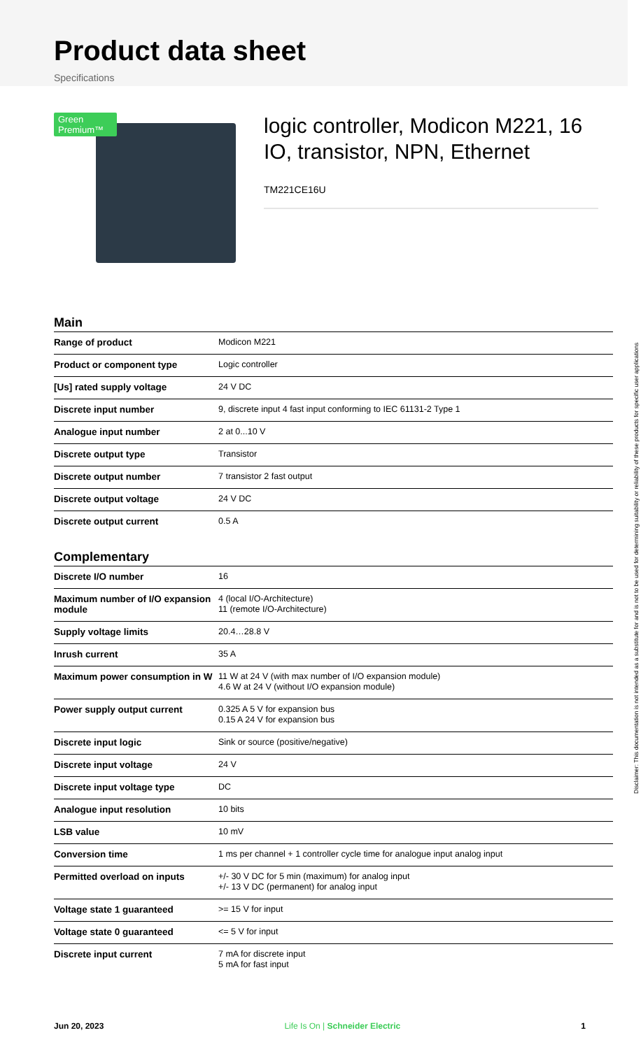Product data sheet
Specifications
Green Premium™
logic controller, Modicon M221, 16 IO, transistor, NPN, Ethernet
TM221CE16U
Main
| Range of product | Modicon M221 |
| Product or component type | Logic controller |
| [Us] rated supply voltage | 24 V DC |
| Discrete input number | 9, discrete input 4 fast input conforming to IEC 61131-2 Type 1 |
| Analogue input number | 2 at 0...10 V |
| Discrete output type | Transistor |
| Discrete output number | 7 transistor 2 fast output |
| Discrete output voltage | 24 V DC |
| Discrete output current | 0.5 A |
Complementary
| Discrete I/O number | 16 |
| Maximum number of I/O expansion module | 4 (local I/O-Architecture) 11 (remote I/O-Architecture) |
| Supply voltage limits | 20.4…28.8 V |
| Inrush current | 35 A |
| Maximum power consumption in W | 11 W at 24 V (with max number of I/O expansion module) 4.6 W at 24 V (without I/O expansion module) |
| Power supply output current | 0.325 A 5 V for expansion bus 0.15 A 24 V for expansion bus |
| Discrete input logic | Sink or source (positive/negative) |
| Discrete input voltage | 24 V |
| Discrete input voltage type | DC |
| Analogue input resolution | 10 bits |
| LSB value | 10 mV |
| Conversion time | 1 ms per channel + 1 controller cycle time for analogue input analog input |
| Permitted overload on inputs | +/- 30 V DC for 5 min (maximum) for analog input +/- 13 V DC (permanent) for analog input |
| Voltage state 1 guaranteed | >= 15 V for input |
| Voltage state 0 guaranteed | <= 5 V for input |
| Discrete input current | 7 mA for discrete input 5 mA for fast input |
Disclaimer: This documentation is not intended as a substitute for and is not to be used for determining suitability or reliability of these products for specific user applications
Jun 20, 2023 Life Is On | Schneider Electric 1